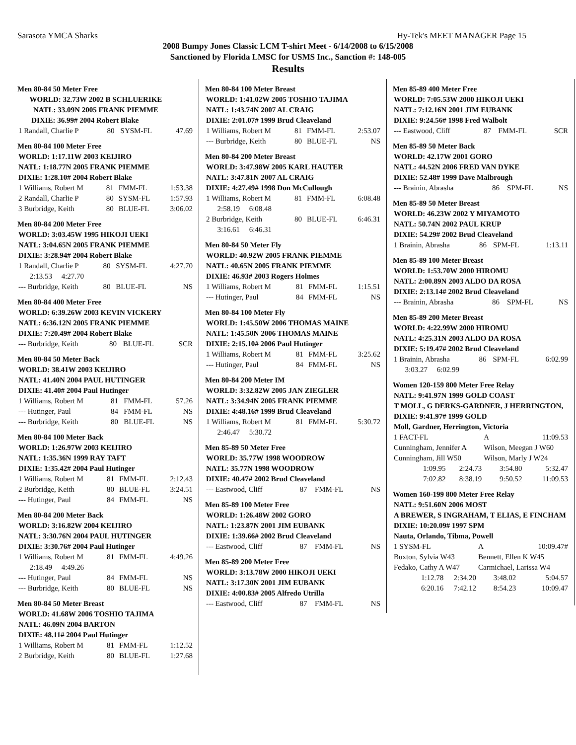Sarasota YMCA Sharks Hy-Tek's MEET MANAGER Page 15
2008 Bumpy Jones Classic LCM T-shirt Meet - 6/14/2008 to 6/15/2008
Sanctioned by Florida LMSC for USMS Inc., Sanction #: 148-005
Results
Men 80-84 50 Meter Free
| WORLD: 32.73W 2002 B SCHLUERIKE | | | |
| NATL: 33.09N 2005 FRANK PIEMME | | | |
| DIXIE: 36.99# 2004 Robert Blake | | | |
| 1 Randall, Charlie P | 80 | SYSM-FL | 47.69 |
Men 80-84 100 Meter Free
| WORLD: 1:17.11W 2003 KEIJIRO | | | |
| NATL: 1:18.77N 2005 FRANK PIEMME | | | |
| DIXIE: 1:28.10# 2004 Robert Blake | | | |
| 1 Williams, Robert M | 81 | FMM-FL | 1:53.38 |
| 2 Randall, Charlie P | 80 | SYSM-FL | 1:57.93 |
| 3 Burbridge, Keith | 80 | BLUE-FL | 3:06.02 |
Men 80-84 200 Meter Free
| WORLD: 3:03.45W 1995 HIKOJI UEKI | | | |
| NATL: 3:04.65N 2005 FRANK PIEMME | | | |
| DIXIE: 3:28.94# 2004 Robert Blake | | | |
| 1 Randall, Charlie P | 80 | SYSM-FL | 4:27.70 |
| 2:13.53 4:27.70 | | | |
| --- Burbridge, Keith | 80 | BLUE-FL | NS |
Men 80-84 400 Meter Free
| WORLD: 6:39.26W 2003 KEVIN VICKERY | | | |
| NATL: 6:36.12N 2005 FRANK PIEMME | | | |
| DIXIE: 7:20.49# 2004 Robert Blake | | | |
| --- Burbridge, Keith | 80 | BLUE-FL | SCR |
Men 80-84 50 Meter Back
| WORLD: 38.41W 2003 KEIJIRO | | | |
| NATL: 41.40N 2004 PAUL HUTINGER | | | |
| DIXIE: 41.40# 2004 Paul Hutinger | | | |
| 1 Williams, Robert M | 81 | FMM-FL | 57.26 |
| --- Hutinger, Paul | 84 | FMM-FL | NS |
| --- Burbridge, Keith | 80 | BLUE-FL | NS |
Men 80-84 100 Meter Back
| WORLD: 1:26.97W 2003 KEIJIRO | | | |
| NATL: 1:35.36N 1999 RAY TAFT | | | |
| DIXIE: 1:35.42# 2004 Paul Hutinger | | | |
| 1 Williams, Robert M | 81 | FMM-FL | 2:12.43 |
| 2 Burbridge, Keith | 80 | BLUE-FL | 3:24.51 |
| --- Hutinger, Paul | 84 | FMM-FL | NS |
Men 80-84 200 Meter Back
| WORLD: 3:16.82W 2004 KEIJIRO | | | |
| NATL: 3:30.76N 2004 PAUL HUTINGER | | | |
| DIXIE: 3:30.76# 2004 Paul Hutinger | | | |
| 1 Williams, Robert M | 81 | FMM-FL | 4:49.26 |
| 2:18.49 4:49.26 | | | |
| --- Hutinger, Paul | 84 | FMM-FL | NS |
| --- Burbridge, Keith | 80 | BLUE-FL | NS |
Men 80-84 50 Meter Breast
| WORLD: 41.68W 2006 TOSHIO TAJIMA | | | |
| NATL: 46.09N 2004 BARTON | | | |
| DIXIE: 48.11# 2004 Paul Hutinger | | | |
| 1 Williams, Robert M | 81 | FMM-FL | 1:12.52 |
| 2 Burbridge, Keith | 80 | BLUE-FL | 1:27.68 |
Men 80-84 100 Meter Breast
| WORLD: 1:41.02W 2005 TOSHIO TAJIMA | | | |
| NATL: 1:43.74N 2007 AL CRAIG | | | |
| DIXIE: 2:01.07# 1999 Brud Cleaveland | | | |
| 1 Williams, Robert M | 81 | FMM-FL | 2:53.07 |
| --- Burbridge, Keith | 80 | BLUE-FL | NS |
Men 80-84 200 Meter Breast
| WORLD: 3:47.98W 2005 KARL HAUTER | | | |
| NATL: 3:47.81N 2007 AL CRAIG | | | |
| DIXIE: 4:27.49# 1998 Don McCullough | | | |
| 1 Williams, Robert M | 81 | FMM-FL | 6:08.48 |
| 2:58.19 6:08.48 | | | |
| 2 Burbridge, Keith | 80 | BLUE-FL | 6:46.31 |
| 3:16.61 6:46.31 | | | |
Men 80-84 50 Meter Fly
| WORLD: 40.92W 2005 FRANK PIEMME | | | |
| NATL: 40.65N 2005 FRANK PIEMME | | | |
| DIXIE: 46.93# 2003 Rogers Holmes | | | |
| 1 Williams, Robert M | 81 | FMM-FL | 1:15.51 |
| --- Hutinger, Paul | 84 | FMM-FL | NS |
Men 80-84 100 Meter Fly
| WORLD: 1:45.50W 2006 THOMAS MAINE | | | |
| NATL: 1:45.50N 2006 THOMAS MAINE | | | |
| DIXIE: 2:15.10# 2006 Paul Hutinger | | | |
| 1 Williams, Robert M | 81 | FMM-FL | 3:25.62 |
| --- Hutinger, Paul | 84 | FMM-FL | NS |
Men 80-84 200 Meter IM
| WORLD: 3:32.82W 2005 JAN ZIEGLER | | | |
| NATL: 3:34.94N 2005 FRANK PIEMME | | | |
| DIXIE: 4:48.16# 1999 Brud Cleaveland | | | |
| 1 Williams, Robert M | 81 | FMM-FL | 5:30.72 |
| 2:46.47 5:30.72 | | | |
Men 85-89 50 Meter Free
| WORLD: 35.77W 1998 WOODROW | | | |
| NATL: 35.77N 1998 WOODROW | | | |
| DIXIE: 40.47# 2002 Brud Cleaveland | | | |
| --- Eastwood, Cliff | 87 | FMM-FL | NS |
Men 85-89 100 Meter Free
| WORLD: 1:26.48W 2002 GORO | | | |
| NATL: 1:23.87N 2001 JIM EUBANK | | | |
| DIXIE: 1:39.66# 2002 Brud Cleaveland | | | |
| --- Eastwood, Cliff | 87 | FMM-FL | NS |
Men 85-89 200 Meter Free
| WORLD: 3:13.78W 2000 HIKOJI UEKI | | | |
| NATL: 3:17.30N 2001 JIM EUBANK | | | |
| DIXIE: 4:00.83# 2005 Alfredo Utrilla | | | |
| --- Eastwood, Cliff | 87 | FMM-FL | NS |
Men 85-89 400 Meter Free
| WORLD: 7:05.53W 2000 HIKOJI UEKI | | | |
| NATL: 7:12.16N 2001 JIM EUBANK | | | |
| DIXIE: 9:24.56# 1998 Fred Walbolt | | | |
| --- Eastwood, Cliff | 87 | FMM-FL | SCR |
Men 85-89 50 Meter Back
| WORLD: 42.17W 2001 GORO | | | |
| NATL: 44.52N 2006 FRED VAN DYKE | | | |
| DIXIE: 52.48# 1999 Dave Malbrough | | | |
| --- Brainin, Abrasha | 86 | SPM-FL | NS |
Men 85-89 50 Meter Breast
| WORLD: 46.23W 2002 Y MIYAMOTO | | | |
| NATL: 50.74N 2002 PAUL KRUP | | | |
| DIXIE: 54.29# 2002 Brud Cleaveland | | | |
| 1 Brainin, Abrasha | 86 | SPM-FL | 1:13.11 |
Men 85-89 100 Meter Breast
| WORLD: 1:53.70W 2000 HIROMU | | | |
| NATL: 2:00.89N 2003 ALDO DA ROSA | | | |
| DIXIE: 2:13.14# 2002 Brud Cleaveland | | | |
| --- Brainin, Abrasha | 86 | SPM-FL | NS |
Men 85-89 200 Meter Breast
| WORLD: 4:22.99W 2000 HIROMU | | | |
| NATL: 4:25.31N 2003 ALDO DA ROSA | | | |
| DIXIE: 5:19.47# 2002 Brud Cleaveland | | | |
| 1 Brainin, Abrasha | 86 | SPM-FL | 6:02.99 |
| 3:03.27 6:02.99 | | | |
Women 120-159 800 Meter Free Relay
| NATL: 9:41.97N 1999 GOLD COAST | | | |
| T MOLL, G DERKS-GARDNER, J HERRINGTON, | | | |
| DIXIE: 9:41.97# 1999 GOLD | | | |
| Moll, Gardner, Herrington, Victoria | | | |
| 1 FACT-FL | | A | 11:09.53 |
| Cunningham, Jennifer A | | Wilson, Meegan J W60 | |
| Cunningham, Jill W50 | | Wilson, Marly J W24 | |
| 1:09.95 | 2:24.73 | 3:54.80 | 5:32.47 |
| 7:02.82 | 8:38.19 | 9:50.52 | 11:09.53 |
Women 160-199 800 Meter Free Relay
| NATL: 9:51.60N 2006 MOST | | | |
| A BREWER, S INGRAHAM, T ELIAS, E FINCHAM | | | |
| DIXIE: 10:20.09# 1997 SPM | | | |
| Nauta, Orlando, Tibma, Powell | | | |
| 1 SYSM-FL | | A | 10:09.47# |
| Buxton, Sylvia W43 | | Bennett, Ellen K W45 | |
| Fedako, Cathy A W47 | | Carmichael, Larissa W4 | |
| 1:12.78 | 2:34.20 | 3:48.02 | 5:04.57 |
| 6:20.16 | 7:42.12 | 8:54.23 | 10:09.47 |